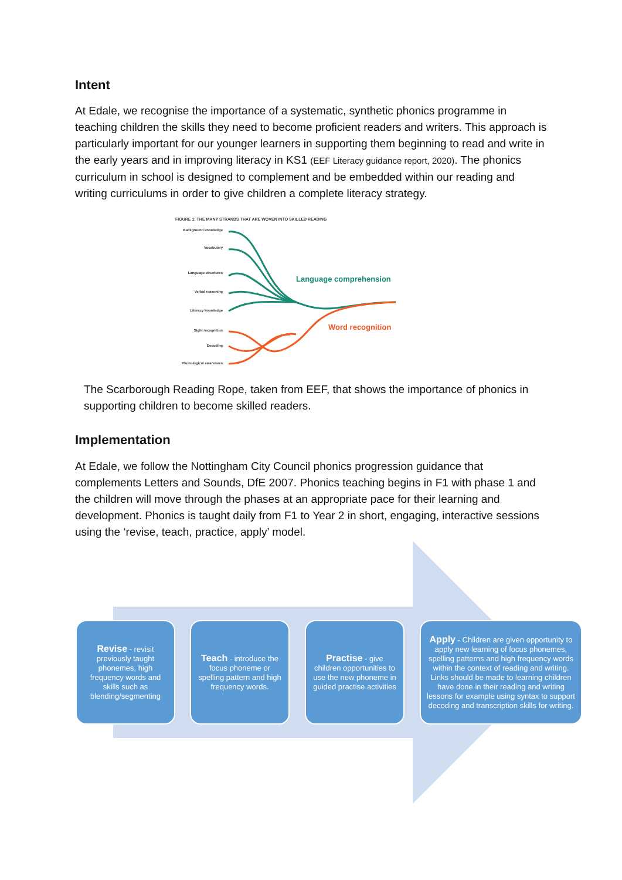Intent
At Edale, we recognise the importance of a systematic, synthetic phonics programme in teaching children the skills they need to become proficient readers and writers. This approach is particularly important for our younger learners in supporting them beginning to read and write in the early years and in improving literacy in KS1 (EEF Literacy guidance report, 2020). The phonics curriculum in school is designed to complement and be embedded within our reading and writing curriculums in order to give children a complete literacy strategy.
FIGURE 1: THE MANY STRANDS THAT ARE WOVEN INTO SKILLED READING
Background knowledge
Vocabulary
Language structures
Verbal reasoning
Literacy knowledge
Sight recognition
Decoding
Phonological awareness
Language comprehension
Word recognition
The Scarborough Reading Rope, taken from EEF, that shows the importance of phonics in supporting children to become skilled readers.
Implementation
At Edale, we follow the Nottingham City Council phonics progression guidance that complements Letters and Sounds, DfE 2007. Phonics teaching begins in F1 with phase 1 and the children will move through the phases at an appropriate pace for their learning and development. Phonics is taught daily from F1 to Year 2 in short, engaging, interactive sessions using the ‘revise, teach, practice, apply’ model.
Revise - revisit previously taught phonemes, high frequency words and skills such as blending/segmenting
Teach - introduce the focus phoneme or spelling pattern and high frequency words.
Practise - give children opportunities to use the new phoneme in guided practise activities
Apply - Children are given opportunity to apply new learning of focus phonemes, spelling patterns and high frequency words within the context of reading and writing. Links should be made to learning children have done in their reading and writing lessons for example using syntax to support decoding and transcription skills for writing.